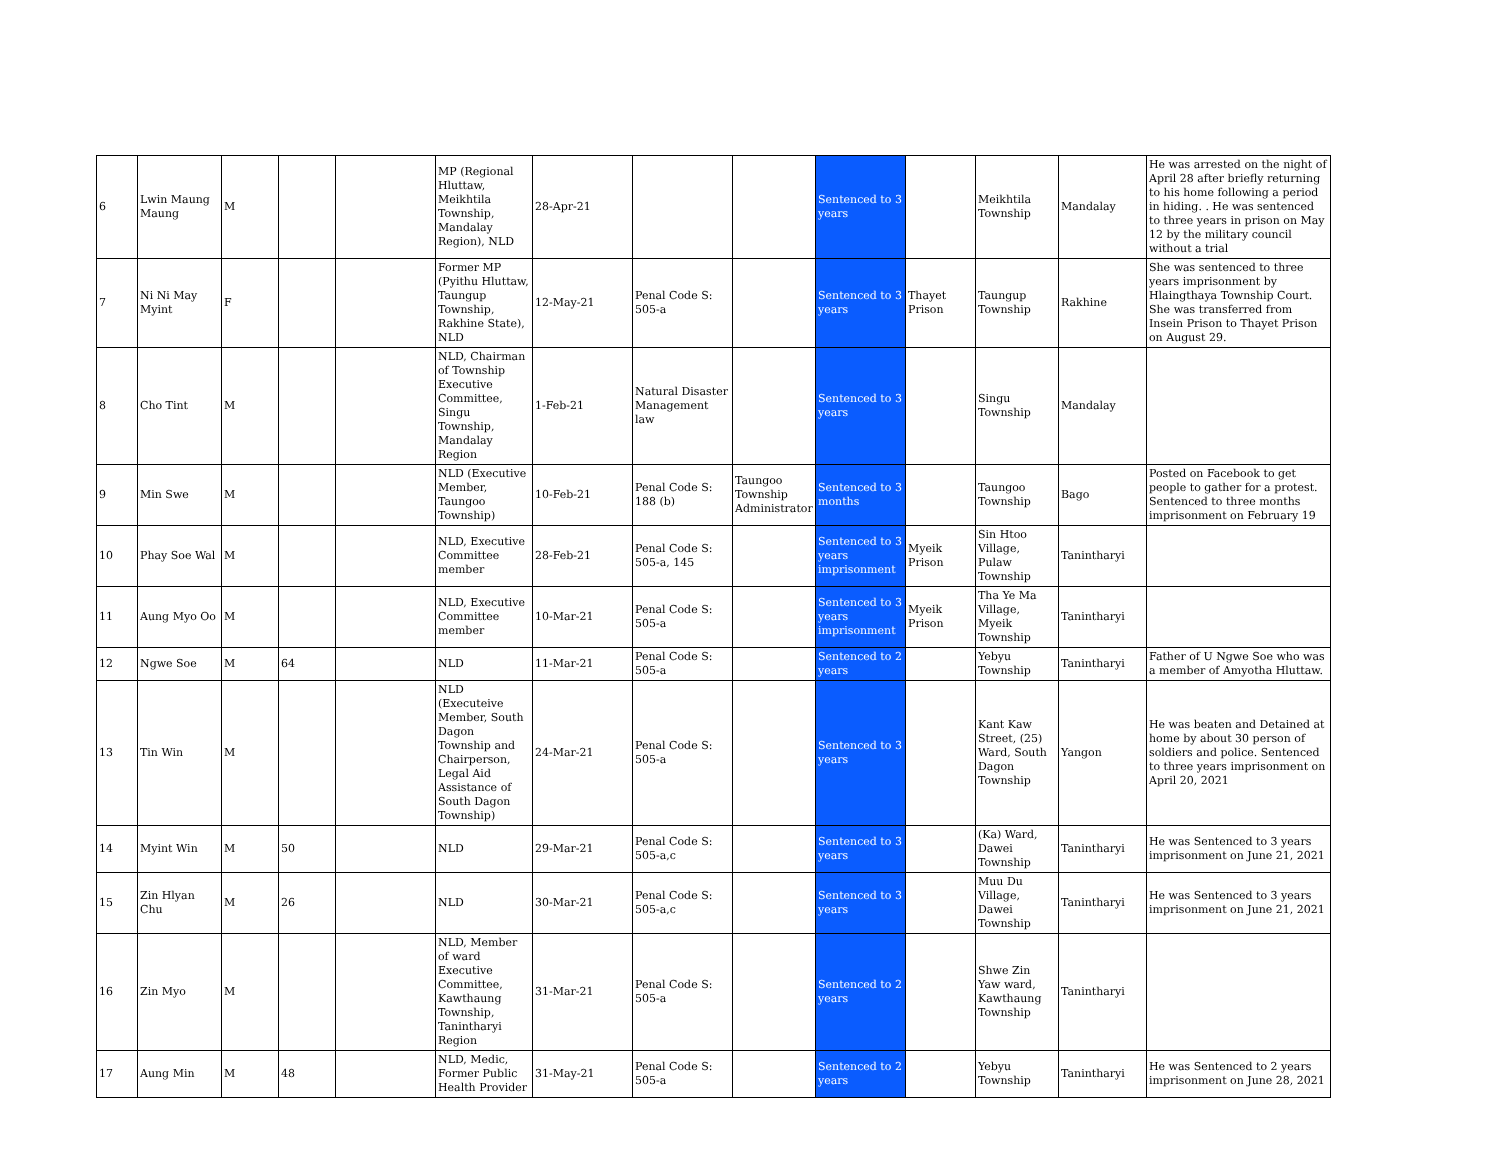| 6 | Lwin Maung Maung | M | | | MP (Regional Hluttaw, Meikhtila Township, Mandalay Region), NLD | 28-Apr-21 | | | Sentenced to 3 years | | Meikhtila Township | Mandalay | He was arrested on the night of April 28 after briefly returning to his home following a period in hiding. . He was sentenced to three years in prison on May 12 by the military council without a trial |
| 7 | Ni Ni May Myint | F | | | Former MP (Pyithu Hluttaw, Taungup Township, Rakhine State), NLD | 12-May-21 | Penal Code S: 505-a | | Sentenced to 3 years | Thayet Prison | Taungup Township | Rakhine | She was sentenced to three years imprisonment by Hlaingthaya Township Court. She was transferred from Insein Prison to Thayet Prison on August 29. |
| 8 | Cho Tint | M | | | NLD, Chairman of Township Executive Committee, Singu Township, Mandalay Region | 1-Feb-21 | Natural Disaster Management law | | Sentenced to 3 years | | Singu Township | Mandalay | |
| 9 | Min Swe | M | | | NLD (Executive Member, Taungoo Township) | 10-Feb-21 | Penal Code S: 188 (b) | Taungoo Township Administrator | Sentenced to 3 months | | Taungoo Township | Bago | Posted on Facebook to get people to gather for a protest. Sentenced to three months imprisonment on February 19 |
| 10 | Phay Soe Wal | M | | | NLD, Executive Committee member | 28-Feb-21 | Penal Code S: 505-a, 145 | | Sentenced to 3 years imprisonment | Myeik Prison | Sin Htoo Village, Pulaw Township | Tanintharyi | |
| 11 | Aung Myo Oo | M | | | NLD, Executive Committee member | 10-Mar-21 | Penal Code S: 505-a | | Sentenced to 3 years imprisonment | Myeik Prison | Tha Ye Ma Village, Myeik Township | Tanintharyi | |
| 12 | Ngwe Soe | M | 64 | | NLD | 11-Mar-21 | Penal Code S: 505-a | | Sentenced to 2 years | | Yebyu Township | Tanintharyi | Father of U Ngwe Soe who was a member of Amyotha Hluttaw. |
| 13 | Tin Win | M | | | NLD (Executeive Member, South Dagon Township and Chairperson, Legal Aid Assistance of South Dagon Township) | 24-Mar-21 | Penal Code S: 505-a | | Sentenced to 3 years | | Kant Kaw Street, (25) Ward, South Dagon Township | Yangon | He was beaten and Detained at home by about 30 person of soldiers and police. Sentenced to three years imprisonment on April 20, 2021 |
| 14 | Myint Win | M | 50 | | NLD | 29-Mar-21 | Penal Code S: 505-a,c | | Sentenced to 3 years | | (Ka) Ward, Dawei Township | Tanintharyi | He was Sentenced to 3 years imprisonment on June 21, 2021 |
| 15 | Zin Hlyan Chu | M | 26 | | NLD | 30-Mar-21 | Penal Code S: 505-a,c | | Sentenced to 3 years | | Muu Du Village, Dawei Township | Tanintharyi | He was Sentenced to 3 years imprisonment on June 21, 2021 |
| 16 | Zin Myo | M | | | NLD, Member of ward Executive Committee, Kawthaung Township, Tanintharyi Region | 31-Mar-21 | Penal Code S: 505-a | | Sentenced to 2 years | | Shwe Zin Yaw ward, Kawthaung Township | Tanintharyi | |
| 17 | Aung Min | M | 48 | | NLD, Medic, Former Public Health Provider | 31-May-21 | Penal Code S: 505-a | | Sentenced to 2 years | | Yebyu Township | Tanintharyi | He was Sentenced to 2 years imprisonment on June 28, 2021 |